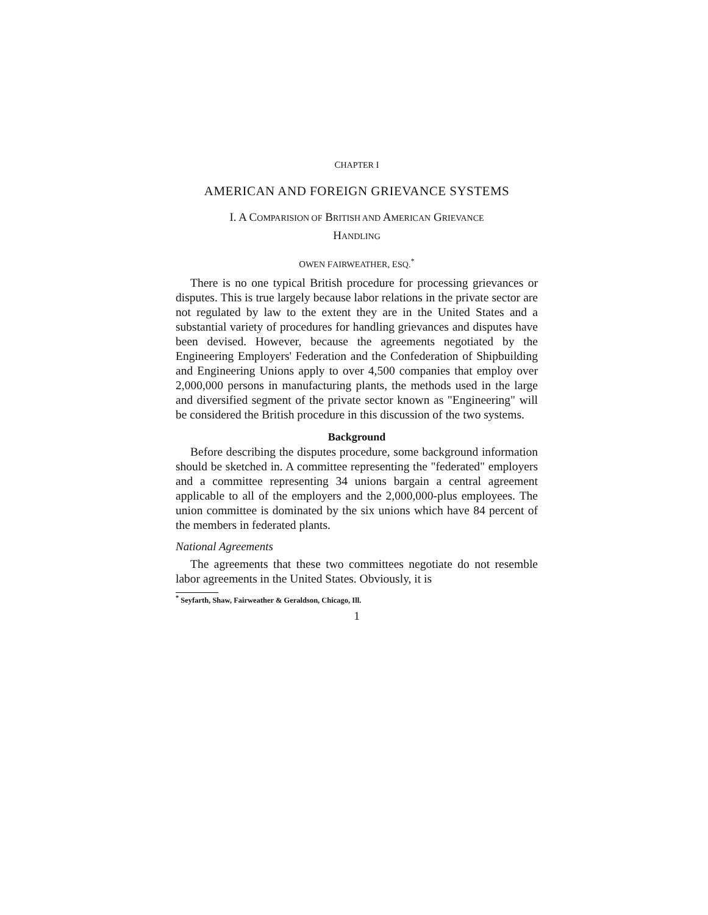CHAPTER I
AMERICAN AND FOREIGN GRIEVANCE SYSTEMS
I. A COMPARISION OF BRITISH AND AMERICAN GRIEVANCE
HANDLING
OWEN FAIRWEATHER, ESQ.<sup>*</sup>
There is no one typical British procedure for processing grievances or disputes. This is true largely because labor relations in the private sector are not regulated by law to the extent they are in the United States and a substantial variety of procedures for handling grievances and disputes have been devised. However, because the agreements negotiated by the Engineering Employers' Federation and the Confederation of Shipbuilding and Engineering Unions apply to over 4,500 companies that employ over 2,000,000 persons in manufacturing plants, the methods used in the large and diversified segment of the private sector known as "Engineering" will be considered the British procedure in this discussion of the two systems.
Background
Before describing the disputes procedure, some background information should be sketched in. A committee representing the "federated" employers and a committee representing 34 unions bargain a central agreement applicable to all of the employers and the 2,000,000-plus employees. The union committee is dominated by the six unions which have 84 percent of the members in federated plants.
National Agreements
The agreements that these two committees negotiate do not resemble labor agreements in the United States. Obviously, it is
<sup>*</sup> Seyfarth, Shaw, Fairweather & Geraldson, Chicago, Ill.
1